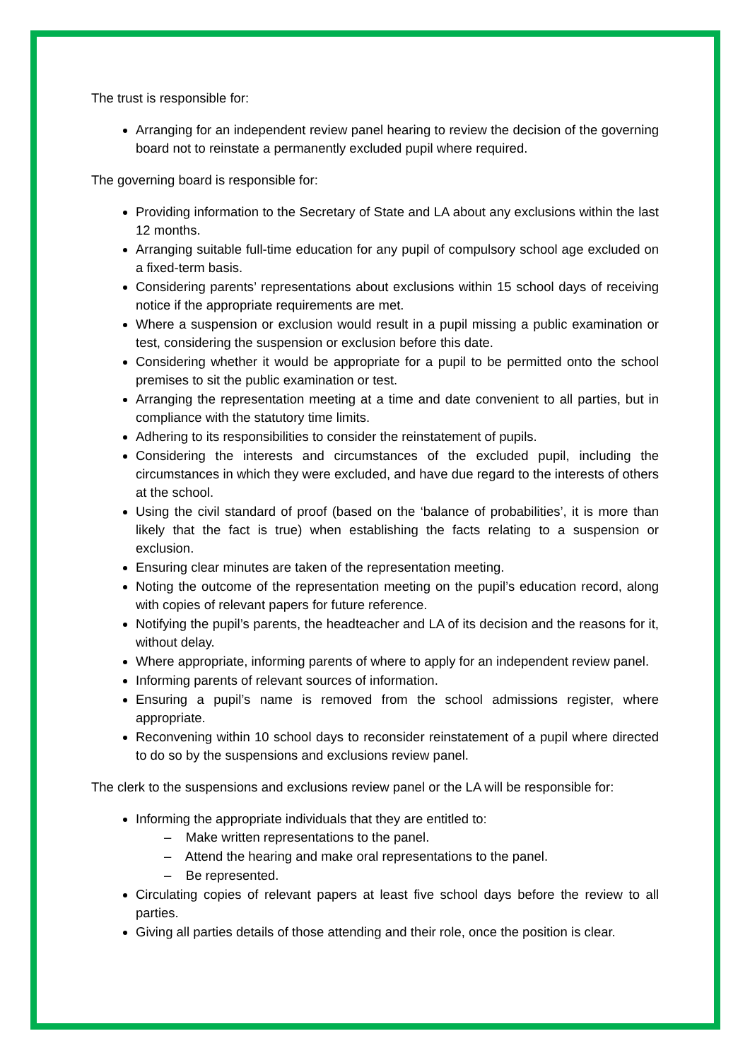The trust is responsible for:
Arranging for an independent review panel hearing to review the decision of the governing board not to reinstate a permanently excluded pupil where required.
The governing board is responsible for:
Providing information to the Secretary of State and LA about any exclusions within the last 12 months.
Arranging suitable full-time education for any pupil of compulsory school age excluded on a fixed-term basis.
Considering parents’ representations about exclusions within 15 school days of receiving notice if the appropriate requirements are met.
Where a suspension or exclusion would result in a pupil missing a public examination or test, considering the suspension or exclusion before this date.
Considering whether it would be appropriate for a pupil to be permitted onto the school premises to sit the public examination or test.
Arranging the representation meeting at a time and date convenient to all parties, but in compliance with the statutory time limits.
Adhering to its responsibilities to consider the reinstatement of pupils.
Considering the interests and circumstances of the excluded pupil, including the circumstances in which they were excluded, and have due regard to the interests of others at the school.
Using the civil standard of proof (based on the ‘balance of probabilities’, it is more than likely that the fact is true) when establishing the facts relating to a suspension or exclusion.
Ensuring clear minutes are taken of the representation meeting.
Noting the outcome of the representation meeting on the pupil’s education record, along with copies of relevant papers for future reference.
Notifying the pupil’s parents, the headteacher and LA of its decision and the reasons for it, without delay.
Where appropriate, informing parents of where to apply for an independent review panel.
Informing parents of relevant sources of information.
Ensuring a pupil’s name is removed from the school admissions register, where appropriate.
Reconvening within 10 school days to reconsider reinstatement of a pupil where directed to do so by the suspensions and exclusions review panel.
The clerk to the suspensions and exclusions review panel or the LA will be responsible for:
Informing the appropriate individuals that they are entitled to:
– Make written representations to the panel.
– Attend the hearing and make oral representations to the panel.
– Be represented.
Circulating copies of relevant papers at least five school days before the review to all parties.
Giving all parties details of those attending and their role, once the position is clear.